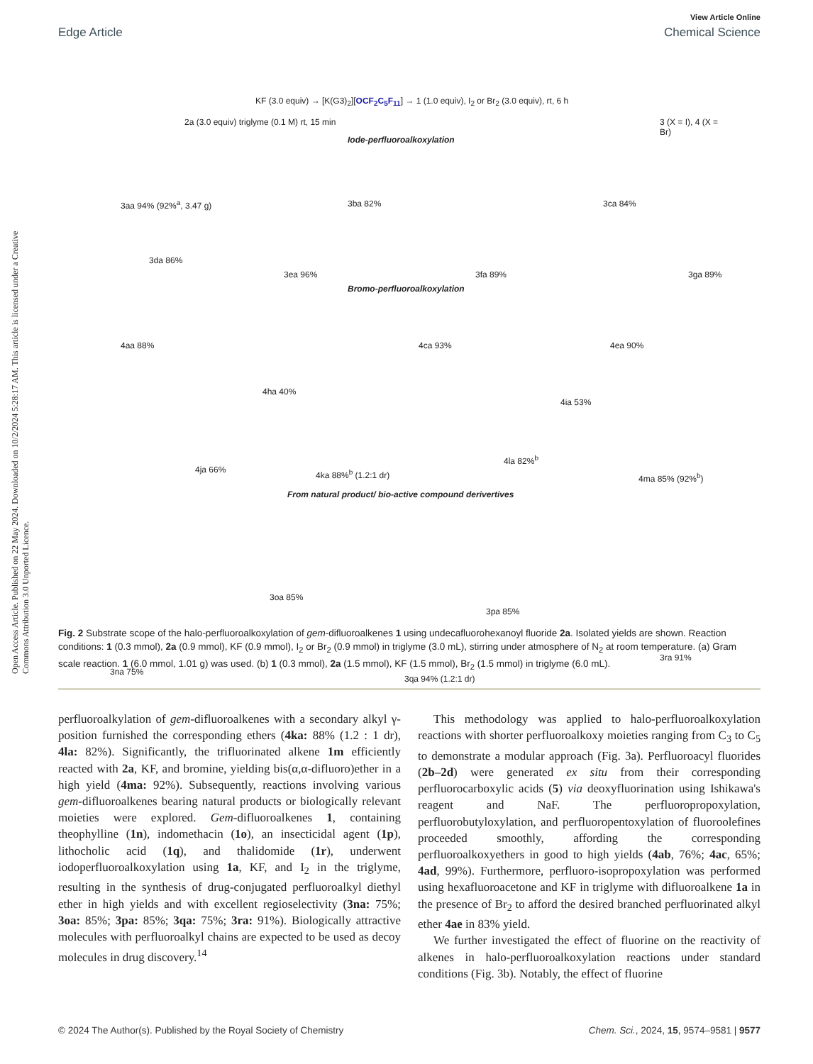Open Access Article. Published on 22 May 2024. Downloaded on 10/2/2024 5:28:17 AM. This article is licensed under a Creative Commons Attribution 3.0 Unported Licence.
View Article Online
Edge Article Chemical Science
KF (3.0 equiv) → [K(G3)<sub>2</sub>][OCF<sub>2</sub>C<sub>5</sub>F<sub>11</sub>] → 1 (1.0 equiv), I<sub>2</sub> or Br<sub>2</sub> (3.0 equiv), rt, 6 h
2a (3.0 equiv) triglyme (0.1 M) rt, 15 min
3 (X = I), 4 (X = Br)
Iode-perfluoroalkoxylation
3aa 94% (92%<sup>a</sup>, 3.47 g) 3ba 82% 3ca 84%
3da 86%
3ea 96% 3fa 89% 3ga 89%
Bromo-perfluoroalkoxylation
4aa 88% 4ca 93% 4ea 90%
4ha 40%
4ia 53%
4ja 66% 4ka 88%<sup>b</sup> (1.2:1 dr)
4la 82%<sup>b</sup>
4ma 85% (92%<sup>b</sup>)
From natural product/ bio-active compound derivertives
3oa 85%
3pa 85%
3na 75%
3qa 94% (1.2:1 dr)
3ra 91%
Fig. 2 Substrate scope of the halo-perfluoroalkoxylation of gem-difluoroalkenes 1 using undecafluorohexanoyl fluoride 2a. Isolated yields are shown. Reaction conditions: 1 (0.3 mmol), 2a (0.9 mmol), KF (0.9 mmol), I<sub>2</sub> or Br<sub>2</sub> (0.9 mmol) in triglyme (3.0 mL), stirring under atmosphere of N<sub>2</sub> at room temperature. (a) Gram scale reaction. 1 (6.0 mmol, 1.01 g) was used. (b) 1 (0.3 mmol), 2a (1.5 mmol), KF (1.5 mmol), Br<sub>2</sub> (1.5 mmol) in triglyme (6.0 mL).
perfluoroalkylation of gem-difluoroalkenes with a secondary alkyl γ-position furnished the corresponding ethers (4ka: 88% (1.2 : 1 dr), 4la: 82%). Significantly, the trifluorinated alkene 1m efficiently reacted with 2a, KF, and bromine, yielding bis(α,α-difluoro)ether in a high yield (4ma: 92%). Subsequently, reactions involving various gem-difluoroalkenes bearing natural products or biologically relevant moieties were explored. Gem-difluoroalkenes 1, containing theophylline (1n), indomethacin (1o), an insecticidal agent (1p), lithocholic acid (1q), and thalidomide (1r), underwent iodoperfluoroalkoxylation using 1a, KF, and I<sub>2</sub> in the triglyme, resulting in the synthesis of drug-conjugated perfluoroalkyl diethyl ether in high yields and with excellent regioselectivity (3na: 75%; 3oa: 85%; 3pa: 85%; 3qa: 75%; 3ra: 91%). Biologically attractive molecules with perfluoroalkyl chains are expected to be used as decoy molecules in drug discovery.<sup>14</sup>
This methodology was applied to halo-perfluoroalkoxylation reactions with shorter perfluoroalkoxy moieties ranging from C<sub>3</sub> to C<sub>5</sub> to demonstrate a modular approach (Fig. 3a). Perfluoroacyl fluorides (2b–2d) were generated ex situ from their corresponding perfluorocarboxylic acids (5) via deoxyfluorination using Ishikawa's reagent and NaF. The perfluoropropoxylation, perfluorobutyloxylation, and perfluoropentoxylation of fluoroolefines proceeded smoothly, affording the corresponding perfluoroalkoxyethers in good to high yields (4ab, 76%; 4ac, 65%; 4ad, 99%). Furthermore, perfluoro-isopropoxylation was performed using hexafluoroacetone and KF in triglyme with difluoroalkene 1a in the presence of Br<sub>2</sub> to afford the desired branched perfluorinated alkyl ether 4ae in 83% yield.
We further investigated the effect of fluorine on the reactivity of alkenes in halo-perfluoroalkoxylation reactions under standard conditions (Fig. 3b). Notably, the effect of fluorine
© 2024 The Author(s). Published by the Royal Society of Chemistry Chem. Sci., 2024, 15, 9574–9581 | 9577